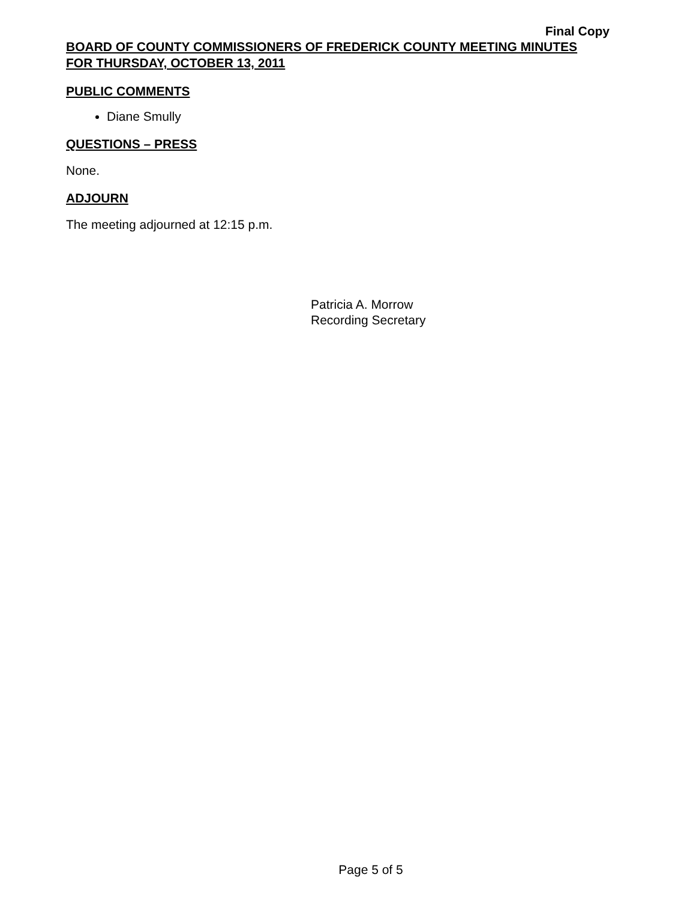Final Copy
BOARD OF COUNTY COMMISSIONERS OF FREDERICK COUNTY MEETING MINUTES
FOR THURSDAY, OCTOBER 13, 2011
PUBLIC COMMENTS
Diane Smully
QUESTIONS – PRESS
None.
ADJOURN
The meeting adjourned at 12:15 p.m.
Patricia A. Morrow
Recording Secretary
Page 5 of 5